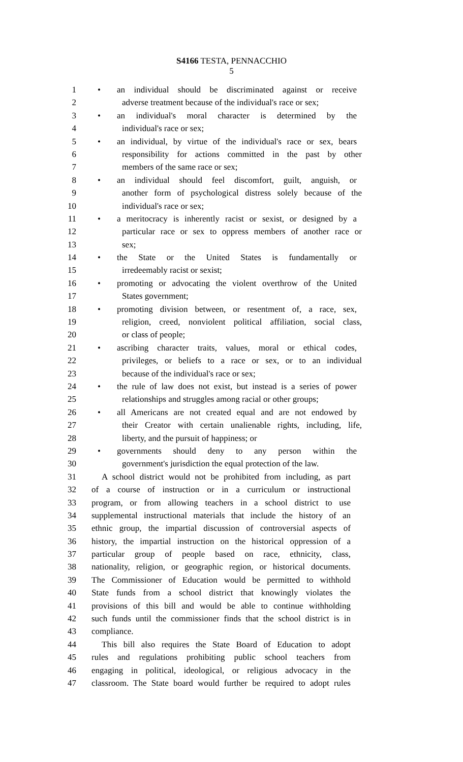S4166 TESTA, PENNACCHIO
5
1 • an individual should be discriminated against or receive
2 adverse treatment because of the individual's race or sex;
3 • an individual's moral character is determined by the
4 individual's race or sex;
5 • an individual, by virtue of the individual's race or sex, bears
6 responsibility for actions committed in the past by other
7 members of the same race or sex;
8 • an individual should feel discomfort, guilt, anguish, or
9 another form of psychological distress solely because of the
10 individual's race or sex;
11 • a meritocracy is inherently racist or sexist, or designed by a
12 particular race or sex to oppress members of another race or
13 sex;
14 • the State or the United States is fundamentally or
15 irredeemably racist or sexist;
16 • promoting or advocating the violent overthrow of the United
17 States government;
18 • promoting division between, or resentment of, a race, sex,
19 religion, creed, nonviolent political affiliation, social class,
20 or class of people;
21 • ascribing character traits, values, moral or ethical codes,
22 privileges, or beliefs to a race or sex, or to an individual
23 because of the individual's race or sex;
24 • the rule of law does not exist, but instead is a series of power
25 relationships and struggles among racial or other groups;
26 • all Americans are not created equal and are not endowed by
27 their Creator with certain unalienable rights, including, life,
28 liberty, and the pursuit of happiness; or
29 • governments should deny to any person within the
30 government's jurisdiction the equal protection of the law.
31 A school district would not be prohibited from including, as part
32 of a course of instruction or in a curriculum or instructional
33 program, or from allowing teachers in a school district to use
34 supplemental instructional materials that include the history of an
35 ethnic group, the impartial discussion of controversial aspects of
36 history, the impartial instruction on the historical oppression of a
37 particular group of people based on race, ethnicity, class,
38 nationality, religion, or geographic region, or historical documents.
39 The Commissioner of Education would be permitted to withhold
40 State funds from a school district that knowingly violates the
41 provisions of this bill and would be able to continue withholding
42 such funds until the commissioner finds that the school district is in
43 compliance.
44 This bill also requires the State Board of Education to adopt
45 rules and regulations prohibiting public school teachers from
46 engaging in political, ideological, or religious advocacy in the
47 classroom. The State board would further be required to adopt rules